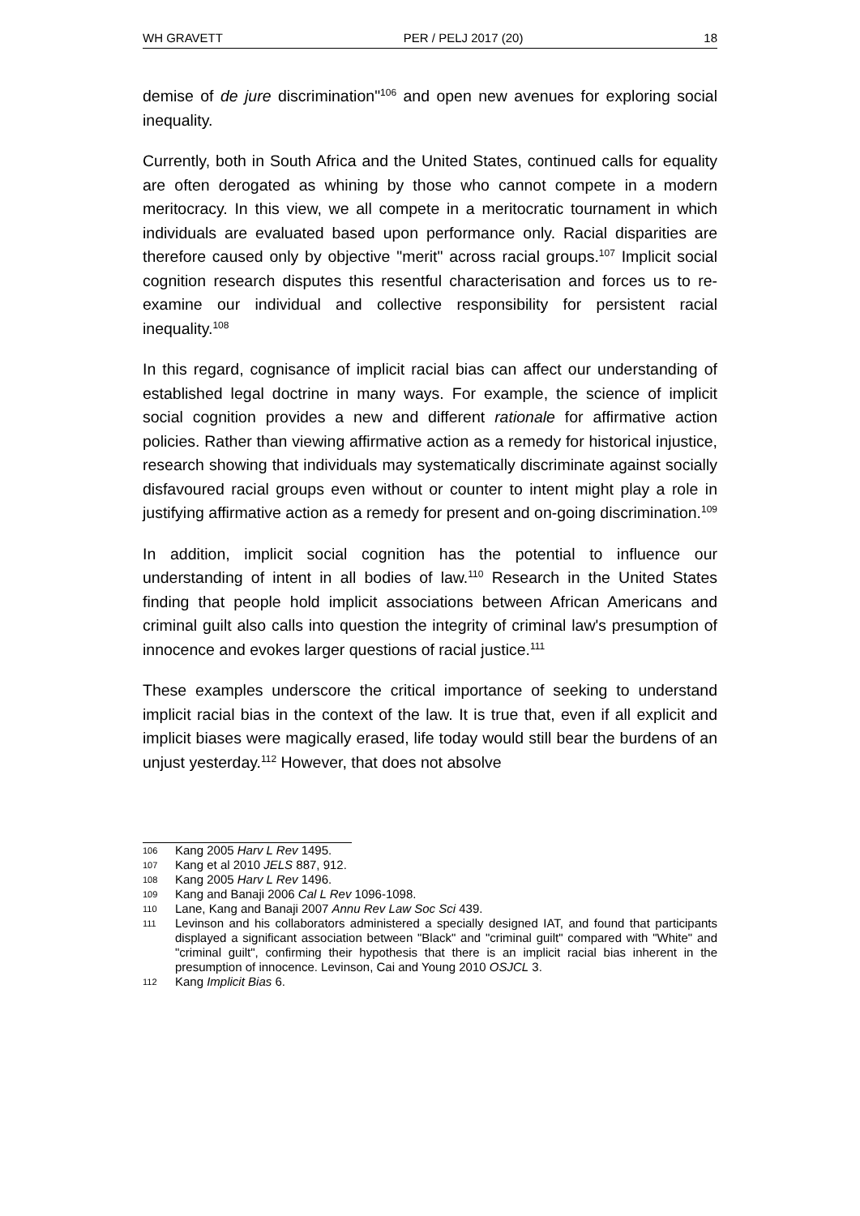WH GRAVETT PER / PELJ 2017 (20) 18
demise of de jure discrimination"<sup>106</sup> and open new avenues for exploring social inequality.
Currently, both in South Africa and the United States, continued calls for equality are often derogated as whining by those who cannot compete in a modern meritocracy. In this view, we all compete in a meritocratic tournament in which individuals are evaluated based upon performance only. Racial disparities are therefore caused only by objective "merit" across racial groups.<sup>107</sup> Implicit social cognition research disputes this resentful characterisation and forces us to re-examine our individual and collective responsibility for persistent racial inequality.<sup>108</sup>
In this regard, cognisance of implicit racial bias can affect our understanding of established legal doctrine in many ways. For example, the science of implicit social cognition provides a new and different rationale for affirmative action policies. Rather than viewing affirmative action as a remedy for historical injustice, research showing that individuals may systematically discriminate against socially disfavoured racial groups even without or counter to intent might play a role in justifying affirmative action as a remedy for present and on-going discrimination.<sup>109</sup>
In addition, implicit social cognition has the potential to influence our understanding of intent in all bodies of law.<sup>110</sup> Research in the United States finding that people hold implicit associations between African Americans and criminal guilt also calls into question the integrity of criminal law's presumption of innocence and evokes larger questions of racial justice.<sup>111</sup>
These examples underscore the critical importance of seeking to understand implicit racial bias in the context of the law. It is true that, even if all explicit and implicit biases were magically erased, life today would still bear the burdens of an unjust yesterday.<sup>112</sup> However, that does not absolve
106 Kang 2005 Harv L Rev 1495.
107 Kang et al 2010 JELS 887, 912.
108 Kang 2005 Harv L Rev 1496.
109 Kang and Banaji 2006 Cal L Rev 1096-1098.
110 Lane, Kang and Banaji 2007 Annu Rev Law Soc Sci 439.
111 Levinson and his collaborators administered a specially designed IAT, and found that participants displayed a significant association between "Black" and "criminal guilt" compared with "White" and "criminal guilt", confirming their hypothesis that there is an implicit racial bias inherent in the presumption of innocence. Levinson, Cai and Young 2010 OSJCL 3.
112 Kang Implicit Bias 6.